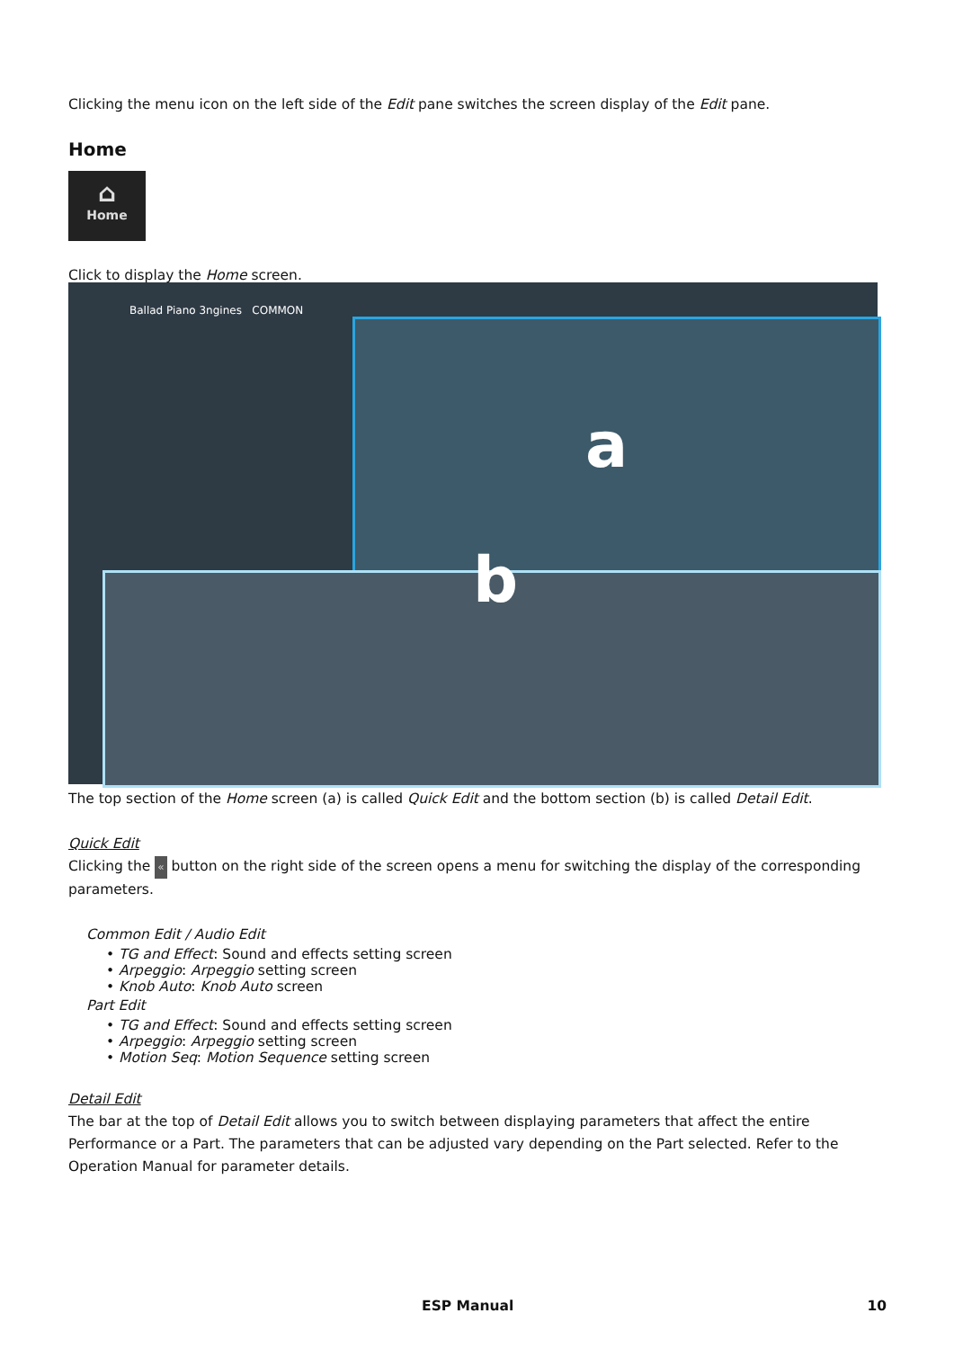Clicking the menu icon on the left side of the Edit pane switches the screen display of the Edit pane.
Home
⌂
Home
Click to display the Home screen.
Ballad Piano 3ngines COMMON
a
b
The top section of the Home screen (a) is called Quick Edit and the bottom section (b) is called Detail Edit.
Quick Edit
Clicking the « button on the right side of the screen opens a menu for switching the display of the corresponding parameters.
Common Edit / Audio Edit
• TG and Effect: Sound and effects setting screen
• Arpeggio: Arpeggio setting screen
• Knob Auto: Knob Auto screen
Part Edit
• TG and Effect: Sound and effects setting screen
• Arpeggio: Arpeggio setting screen
• Motion Seq: Motion Sequence setting screen
Detail Edit
The bar at the top of Detail Edit allows you to switch between displaying parameters that affect the entire Performance or a Part. The parameters that can be adjusted vary depending on the Part selected. Refer to the Operation Manual for parameter details.
ESP Manual 10